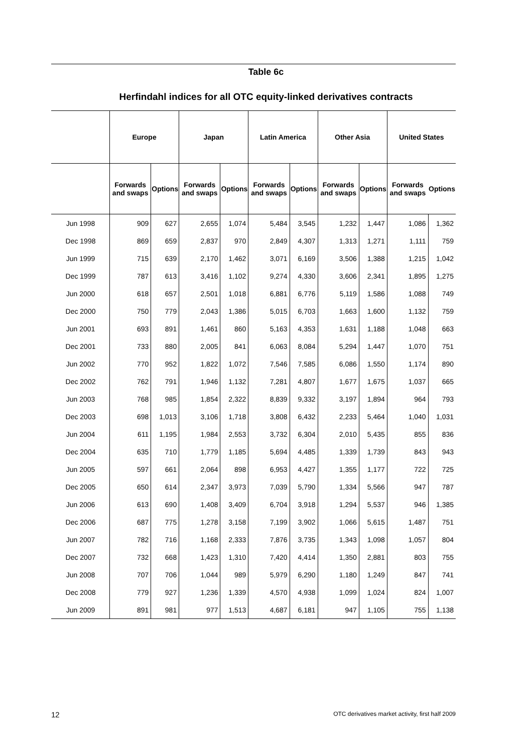Table 6c
Herfindahl indices for all OTC equity-linked derivatives contracts
| | Europe | | Japan | | Latin America | | Other Asia | | United States | |
| --- | --- | --- | --- | --- | --- | --- | --- | --- | --- | --- |
| | Forwards and swaps | Options | Forwards and swaps | Options | Forwards and swaps | Options | Forwards and swaps | Options | Forwards and swaps | Options |
| Jun 1998 | 909 | 627 | 2,655 | 1,074 | 5,484 | 3,545 | 1,232 | 1,447 | 1,086 | 1,362 |
| Dec 1998 | 869 | 659 | 2,837 | 970 | 2,849 | 4,307 | 1,313 | 1,271 | 1,111 | 759 |
| Jun 1999 | 715 | 639 | 2,170 | 1,462 | 3,071 | 6,169 | 3,506 | 1,388 | 1,215 | 1,042 |
| Dec 1999 | 787 | 613 | 3,416 | 1,102 | 9,274 | 4,330 | 3,606 | 2,341 | 1,895 | 1,275 |
| Jun 2000 | 618 | 657 | 2,501 | 1,018 | 6,881 | 6,776 | 5,119 | 1,586 | 1,088 | 749 |
| Dec 2000 | 750 | 779 | 2,043 | 1,386 | 5,015 | 6,703 | 1,663 | 1,600 | 1,132 | 759 |
| Jun 2001 | 693 | 891 | 1,461 | 860 | 5,163 | 4,353 | 1,631 | 1,188 | 1,048 | 663 |
| Dec 2001 | 733 | 880 | 2,005 | 841 | 6,063 | 8,084 | 5,294 | 1,447 | 1,070 | 751 |
| Jun 2002 | 770 | 952 | 1,822 | 1,072 | 7,546 | 7,585 | 6,086 | 1,550 | 1,174 | 890 |
| Dec 2002 | 762 | 791 | 1,946 | 1,132 | 7,281 | 4,807 | 1,677 | 1,675 | 1,037 | 665 |
| Jun 2003 | 768 | 985 | 1,854 | 2,322 | 8,839 | 9,332 | 3,197 | 1,894 | 964 | 793 |
| Dec 2003 | 698 | 1,013 | 3,106 | 1,718 | 3,808 | 6,432 | 2,233 | 5,464 | 1,040 | 1,031 |
| Jun 2004 | 611 | 1,195 | 1,984 | 2,553 | 3,732 | 6,304 | 2,010 | 5,435 | 855 | 836 |
| Dec 2004 | 635 | 710 | 1,779 | 1,185 | 5,694 | 4,485 | 1,339 | 1,739 | 843 | 943 |
| Jun 2005 | 597 | 661 | 2,064 | 898 | 6,953 | 4,427 | 1,355 | 1,177 | 722 | 725 |
| Dec 2005 | 650 | 614 | 2,347 | 3,973 | 7,039 | 5,790 | 1,334 | 5,566 | 947 | 787 |
| Jun 2006 | 613 | 690 | 1,408 | 3,409 | 6,704 | 3,918 | 1,294 | 5,537 | 946 | 1,385 |
| Dec 2006 | 687 | 775 | 1,278 | 3,158 | 7,199 | 3,902 | 1,066 | 5,615 | 1,487 | 751 |
| Jun 2007 | 782 | 716 | 1,168 | 2,333 | 7,876 | 3,735 | 1,343 | 1,098 | 1,057 | 804 |
| Dec 2007 | 732 | 668 | 1,423 | 1,310 | 7,420 | 4,414 | 1,350 | 2,881 | 803 | 755 |
| Jun 2008 | 707 | 706 | 1,044 | 989 | 5,979 | 6,290 | 1,180 | 1,249 | 847 | 741 |
| Dec 2008 | 779 | 927 | 1,236 | 1,339 | 4,570 | 4,938 | 1,099 | 1,024 | 824 | 1,007 |
| Jun 2009 | 891 | 981 | 977 | 1,513 | 4,687 | 6,181 | 947 | 1,105 | 755 | 1,138 |
12 OTC derivatives market activity, first half 2009